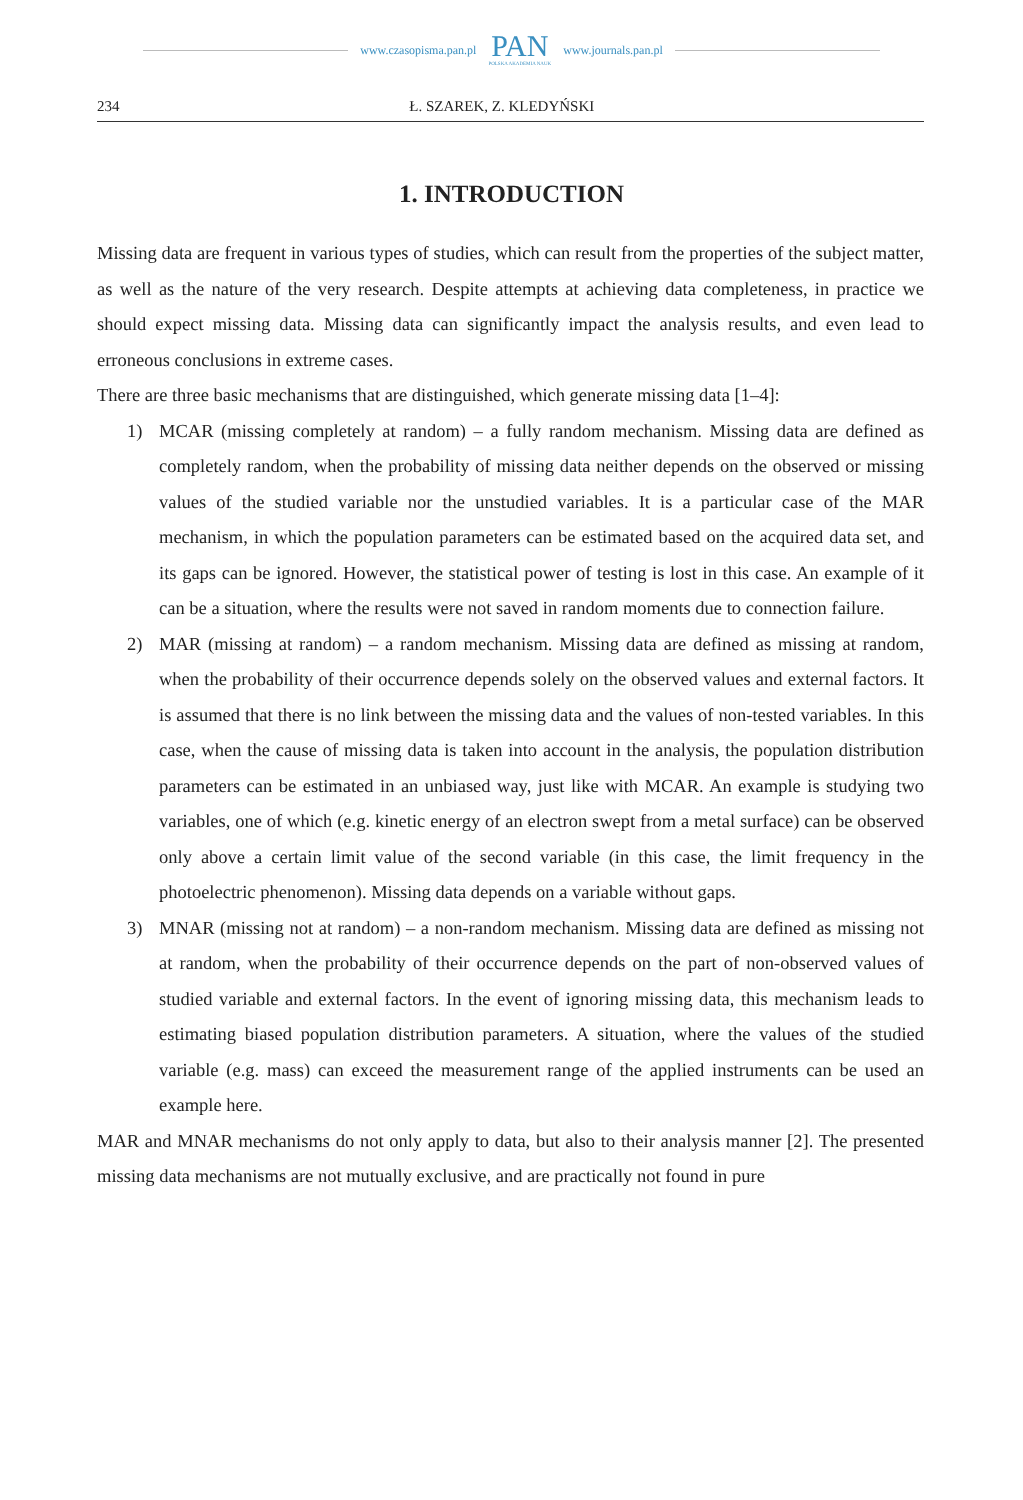www.czasopisma.pan.pl
PAN
POLSKA AKADEMIA NAUK
www.journals.pan.pl
234 Ł. SZAREK, Z. KLEDYŃSKI
1. INTRODUCTION
Missing data are frequent in various types of studies, which can result from the properties of the subject matter, as well as the nature of the very research. Despite attempts at achieving data completeness, in practice we should expect missing data. Missing data can significantly impact the analysis results, and even lead to erroneous conclusions in extreme cases.
There are three basic mechanisms that are distinguished, which generate missing data [1–4]:
1) MCAR (missing completely at random) – a fully random mechanism. Missing data are defined as completely random, when the probability of missing data neither depends on the observed or missing values of the studied variable nor the unstudied variables. It is a particular case of the MAR mechanism, in which the population parameters can be estimated based on the acquired data set, and its gaps can be ignored. However, the statistical power of testing is lost in this case. An example of it can be a situation, where the results were not saved in random moments due to connection failure.
2) MAR (missing at random) – a random mechanism. Missing data are defined as missing at random, when the probability of their occurrence depends solely on the observed values and external factors. It is assumed that there is no link between the missing data and the values of non-tested variables. In this case, when the cause of missing data is taken into account in the analysis, the population distribution parameters can be estimated in an unbiased way, just like with MCAR. An example is studying two variables, one of which (e.g. kinetic energy of an electron swept from a metal surface) can be observed only above a certain limit value of the second variable (in this case, the limit frequency in the photoelectric phenomenon). Missing data depends on a variable without gaps.
3) MNAR (missing not at random) – a non-random mechanism. Missing data are defined as missing not at random, when the probability of their occurrence depends on the part of non-observed values of studied variable and external factors. In the event of ignoring missing data, this mechanism leads to estimating biased population distribution parameters. A situation, where the values of the studied variable (e.g. mass) can exceed the measurement range of the applied instruments can be used an example here.
MAR and MNAR mechanisms do not only apply to data, but also to their analysis manner [2]. The presented missing data mechanisms are not mutually exclusive, and are practically not found in pure